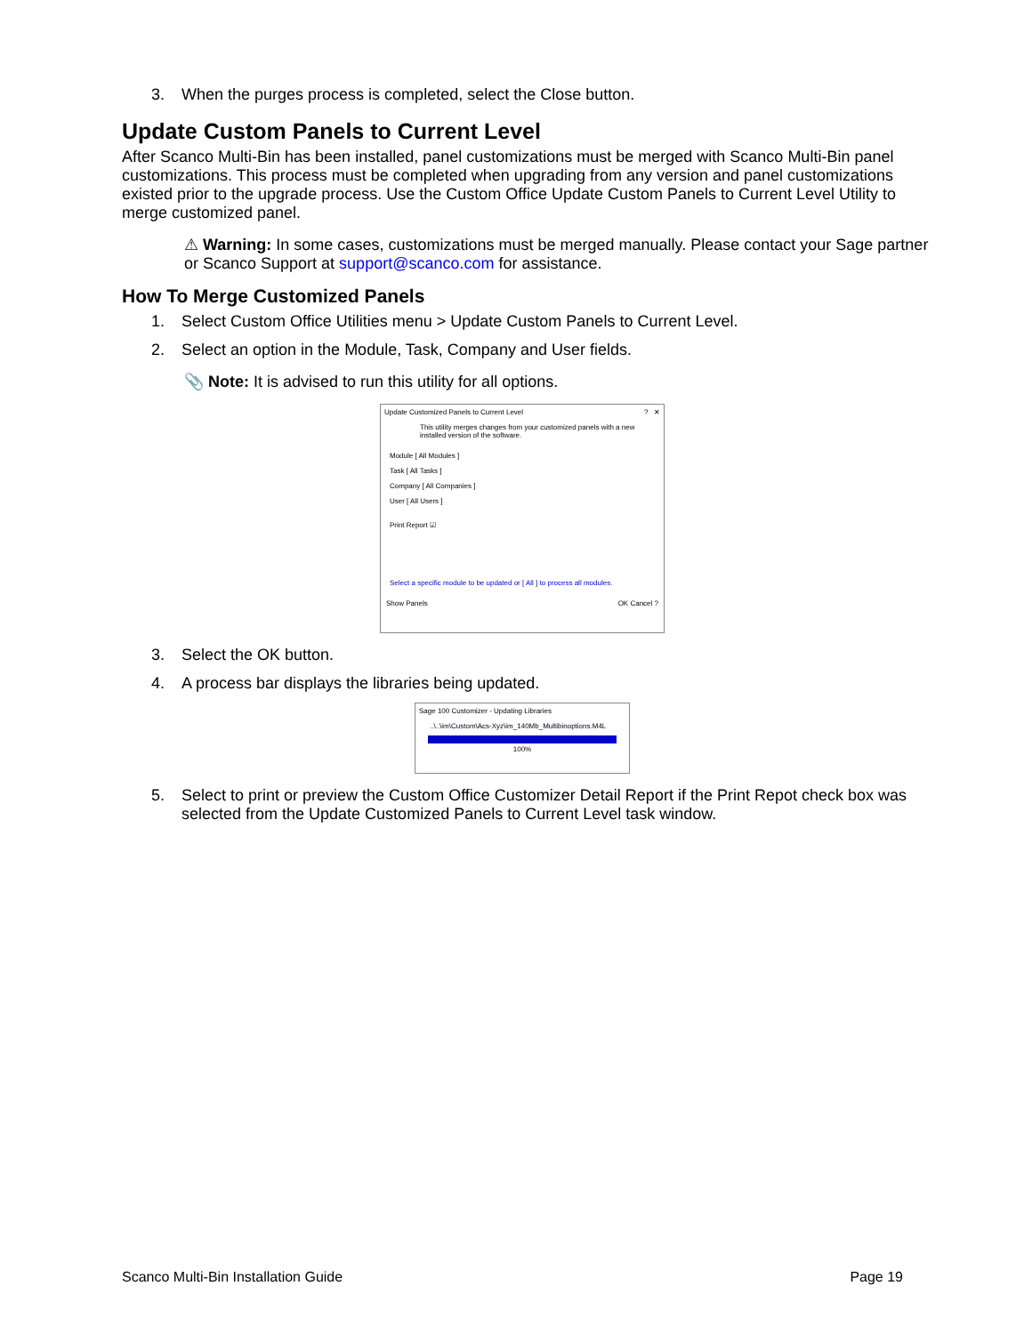3. When the purges process is completed, select the Close button.
Update Custom Panels to Current Level
After Scanco Multi-Bin has been installed, panel customizations must be merged with Scanco Multi-Bin panel customizations. This process must be completed when upgrading from any version and panel customizations existed prior to the upgrade process. Use the Custom Office Update Custom Panels to Current Level Utility to merge customized panel.
⚠ Warning: In some cases, customizations must be merged manually. Please contact your Sage partner or Scanco Support at support@scanco.com for assistance.
How To Merge Customized Panels
1. Select Custom Office Utilities menu > Update Custom Panels to Current Level.
2. Select an option in the Module, Task, Company and User fields.
📎 Note: It is advised to run this utility for all options.
Update Customized Panels to Current Level ? ✕
This utility merges changes from your customized panels with a new installed version of the software.
Module [ All Modules ]
Task [ All Tasks ]
Company [ All Companies ]
User [ All Users ]
Print Report ☑
Select a specific module to be updated or [ All ] to process all modules.
Show Panels OK Cancel ?
3. Select the OK button.
4. A process bar displays the libraries being updated.
Sage 100 Customizer - Updating Libraries
..\..\im\Custom\Acs-Xyz\im_140Mb_Multibinoptions.M4L
100%
5. Select to print or preview the Custom Office Customizer Detail Report if the Print Repot check box was selected from the Update Customized Panels to Current Level task window.
Scanco Multi-Bin Installation Guide Page 19